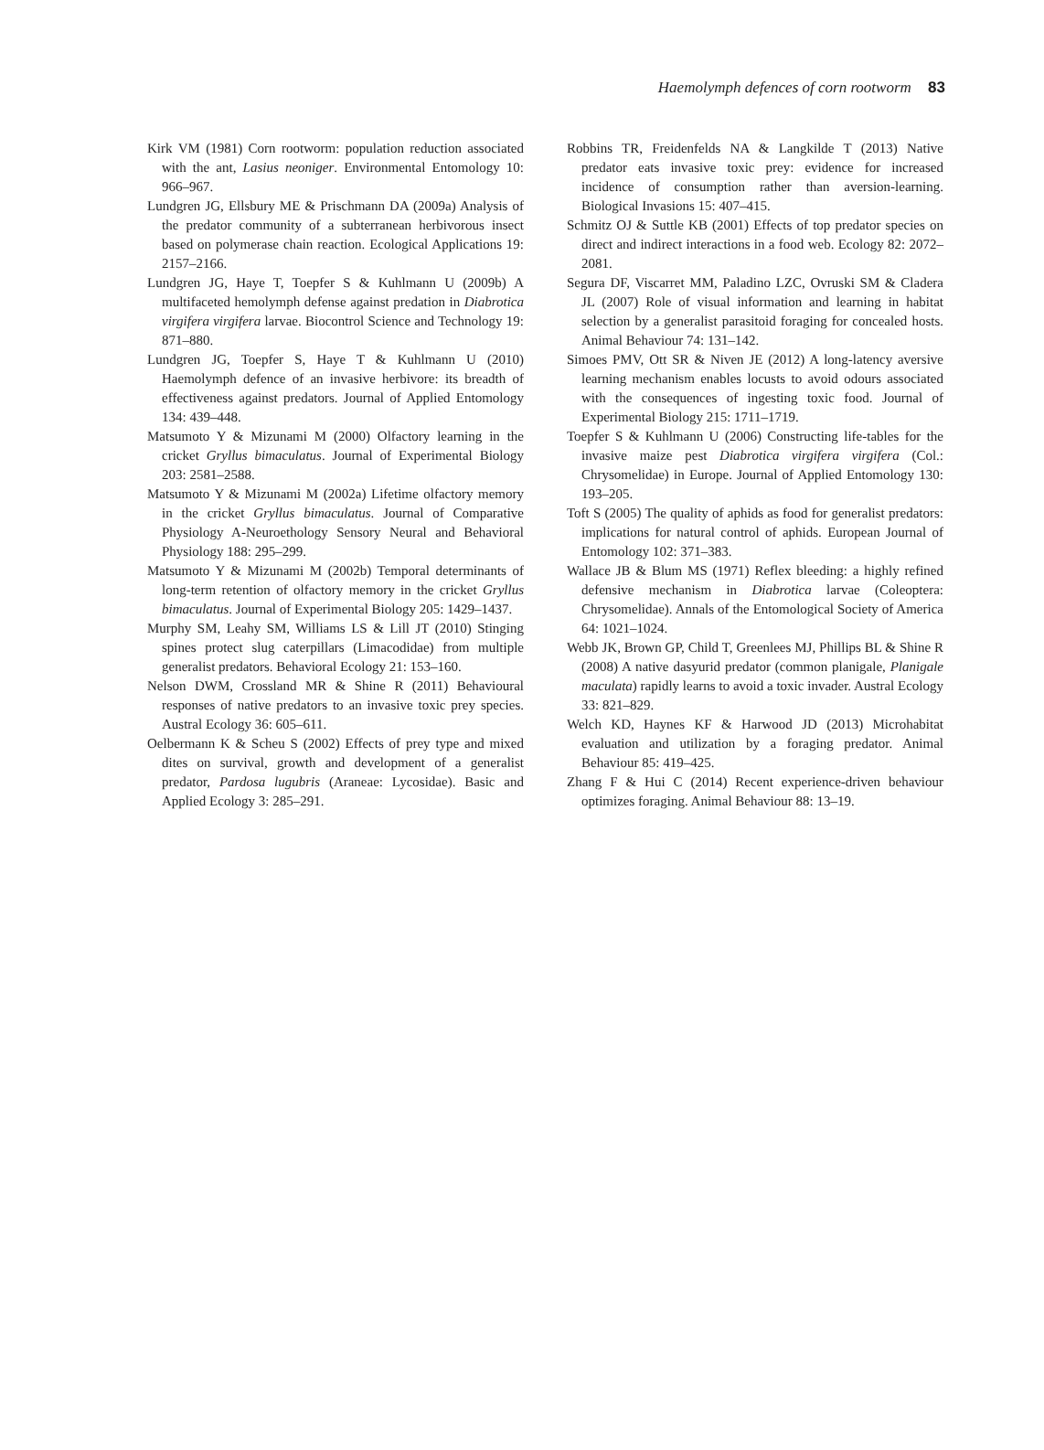Haemolymph defences of corn rootworm 83
Kirk VM (1981) Corn rootworm: population reduction associated with the ant, Lasius neoniger. Environmental Entomology 10: 966–967.
Lundgren JG, Ellsbury ME & Prischmann DA (2009a) Analysis of the predator community of a subterranean herbivorous insect based on polymerase chain reaction. Ecological Applications 19: 2157–2166.
Lundgren JG, Haye T, Toepfer S & Kuhlmann U (2009b) A multifaceted hemolymph defense against predation in Diabrotica virgifera virgifera larvae. Biocontrol Science and Technology 19: 871–880.
Lundgren JG, Toepfer S, Haye T & Kuhlmann U (2010) Haemolymph defence of an invasive herbivore: its breadth of effectiveness against predators. Journal of Applied Entomology 134: 439–448.
Matsumoto Y & Mizunami M (2000) Olfactory learning in the cricket Gryllus bimaculatus. Journal of Experimental Biology 203: 2581–2588.
Matsumoto Y & Mizunami M (2002a) Lifetime olfactory memory in the cricket Gryllus bimaculatus. Journal of Comparative Physiology A-Neuroethology Sensory Neural and Behavioral Physiology 188: 295–299.
Matsumoto Y & Mizunami M (2002b) Temporal determinants of long-term retention of olfactory memory in the cricket Gryllus bimaculatus. Journal of Experimental Biology 205: 1429–1437.
Murphy SM, Leahy SM, Williams LS & Lill JT (2010) Stinging spines protect slug caterpillars (Limacodidae) from multiple generalist predators. Behavioral Ecology 21: 153–160.
Nelson DWM, Crossland MR & Shine R (2011) Behavioural responses of native predators to an invasive toxic prey species. Austral Ecology 36: 605–611.
Oelbermann K & Scheu S (2002) Effects of prey type and mixed dites on survival, growth and development of a generalist predator, Pardosa lugubris (Araneae: Lycosidae). Basic and Applied Ecology 3: 285–291.
Robbins TR, Freidenfelds NA & Langkilde T (2013) Native predator eats invasive toxic prey: evidence for increased incidence of consumption rather than aversion-learning. Biological Invasions 15: 407–415.
Schmitz OJ & Suttle KB (2001) Effects of top predator species on direct and indirect interactions in a food web. Ecology 82: 2072–2081.
Segura DF, Viscarret MM, Paladino LZC, Ovruski SM & Cladera JL (2007) Role of visual information and learning in habitat selection by a generalist parasitoid foraging for concealed hosts. Animal Behaviour 74: 131–142.
Simoes PMV, Ott SR & Niven JE (2012) A long-latency aversive learning mechanism enables locusts to avoid odours associated with the consequences of ingesting toxic food. Journal of Experimental Biology 215: 1711–1719.
Toepfer S & Kuhlmann U (2006) Constructing life-tables for the invasive maize pest Diabrotica virgifera virgifera (Col.: Chrysomelidae) in Europe. Journal of Applied Entomology 130: 193–205.
Toft S (2005) The quality of aphids as food for generalist predators: implications for natural control of aphids. European Journal of Entomology 102: 371–383.
Wallace JB & Blum MS (1971) Reflex bleeding: a highly refined defensive mechanism in Diabrotica larvae (Coleoptera: Chrysomelidae). Annals of the Entomological Society of America 64: 1021–1024.
Webb JK, Brown GP, Child T, Greenlees MJ, Phillips BL & Shine R (2008) A native dasyurid predator (common planigale, Planigale maculata) rapidly learns to avoid a toxic invader. Austral Ecology 33: 821–829.
Welch KD, Haynes KF & Harwood JD (2013) Microhabitat evaluation and utilization by a foraging predator. Animal Behaviour 85: 419–425.
Zhang F & Hui C (2014) Recent experience-driven behaviour optimizes foraging. Animal Behaviour 88: 13–19.